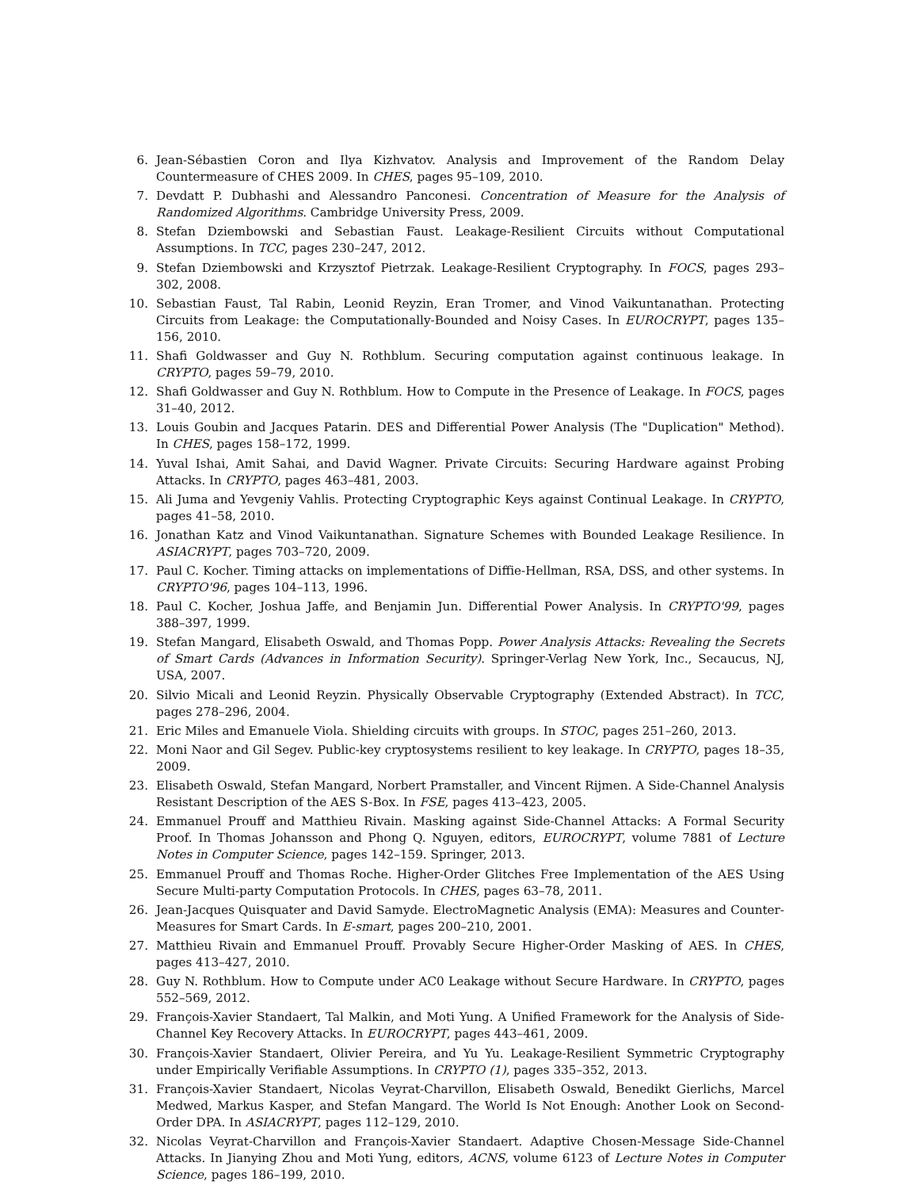6. Jean-Sébastien Coron and Ilya Kizhvatov. Analysis and Improvement of the Random Delay Countermeasure of CHES 2009. In CHES, pages 95–109, 2010.
7. Devdatt P. Dubhashi and Alessandro Panconesi. Concentration of Measure for the Analysis of Randomized Algorithms. Cambridge University Press, 2009.
8. Stefan Dziembowski and Sebastian Faust. Leakage-Resilient Circuits without Computational Assumptions. In TCC, pages 230–247, 2012.
9. Stefan Dziembowski and Krzysztof Pietrzak. Leakage-Resilient Cryptography. In FOCS, pages 293–302, 2008.
10. Sebastian Faust, Tal Rabin, Leonid Reyzin, Eran Tromer, and Vinod Vaikuntanathan. Protecting Circuits from Leakage: the Computationally-Bounded and Noisy Cases. In EUROCRYPT, pages 135–156, 2010.
11. Shafi Goldwasser and Guy N. Rothblum. Securing computation against continuous leakage. In CRYPTO, pages 59–79, 2010.
12. Shafi Goldwasser and Guy N. Rothblum. How to Compute in the Presence of Leakage. In FOCS, pages 31–40, 2012.
13. Louis Goubin and Jacques Patarin. DES and Differential Power Analysis (The "Duplication" Method). In CHES, pages 158–172, 1999.
14. Yuval Ishai, Amit Sahai, and David Wagner. Private Circuits: Securing Hardware against Probing Attacks. In CRYPTO, pages 463–481, 2003.
15. Ali Juma and Yevgeniy Vahlis. Protecting Cryptographic Keys against Continual Leakage. In CRYPTO, pages 41–58, 2010.
16. Jonathan Katz and Vinod Vaikuntanathan. Signature Schemes with Bounded Leakage Resilience. In ASIACRYPT, pages 703–720, 2009.
17. Paul C. Kocher. Timing attacks on implementations of Diffie-Hellman, RSA, DSS, and other systems. In CRYPTO'96, pages 104–113, 1996.
18. Paul C. Kocher, Joshua Jaffe, and Benjamin Jun. Differential Power Analysis. In CRYPTO'99, pages 388–397, 1999.
19. Stefan Mangard, Elisabeth Oswald, and Thomas Popp. Power Analysis Attacks: Revealing the Secrets of Smart Cards (Advances in Information Security). Springer-Verlag New York, Inc., Secaucus, NJ, USA, 2007.
20. Silvio Micali and Leonid Reyzin. Physically Observable Cryptography (Extended Abstract). In TCC, pages 278–296, 2004.
21. Eric Miles and Emanuele Viola. Shielding circuits with groups. In STOC, pages 251–260, 2013.
22. Moni Naor and Gil Segev. Public-key cryptosystems resilient to key leakage. In CRYPTO, pages 18–35, 2009.
23. Elisabeth Oswald, Stefan Mangard, Norbert Pramstaller, and Vincent Rijmen. A Side-Channel Analysis Resistant Description of the AES S-Box. In FSE, pages 413–423, 2005.
24. Emmanuel Prouff and Matthieu Rivain. Masking against Side-Channel Attacks: A Formal Security Proof. In Thomas Johansson and Phong Q. Nguyen, editors, EUROCRYPT, volume 7881 of Lecture Notes in Computer Science, pages 142–159. Springer, 2013.
25. Emmanuel Prouff and Thomas Roche. Higher-Order Glitches Free Implementation of the AES Using Secure Multi-party Computation Protocols. In CHES, pages 63–78, 2011.
26. Jean-Jacques Quisquater and David Samyde. ElectroMagnetic Analysis (EMA): Measures and Counter-Measures for Smart Cards. In E-smart, pages 200–210, 2001.
27. Matthieu Rivain and Emmanuel Prouff. Provably Secure Higher-Order Masking of AES. In CHES, pages 413–427, 2010.
28. Guy N. Rothblum. How to Compute under AC0 Leakage without Secure Hardware. In CRYPTO, pages 552–569, 2012.
29. François-Xavier Standaert, Tal Malkin, and Moti Yung. A Unified Framework for the Analysis of Side-Channel Key Recovery Attacks. In EUROCRYPT, pages 443–461, 2009.
30. François-Xavier Standaert, Olivier Pereira, and Yu Yu. Leakage-Resilient Symmetric Cryptography under Empirically Verifiable Assumptions. In CRYPTO (1), pages 335–352, 2013.
31. François-Xavier Standaert, Nicolas Veyrat-Charvillon, Elisabeth Oswald, Benedikt Gierlichs, Marcel Medwed, Markus Kasper, and Stefan Mangard. The World Is Not Enough: Another Look on Second-Order DPA. In ASIACRYPT, pages 112–129, 2010.
32. Nicolas Veyrat-Charvillon and François-Xavier Standaert. Adaptive Chosen-Message Side-Channel Attacks. In Jianying Zhou and Moti Yung, editors, ACNS, volume 6123 of Lecture Notes in Computer Science, pages 186–199, 2010.